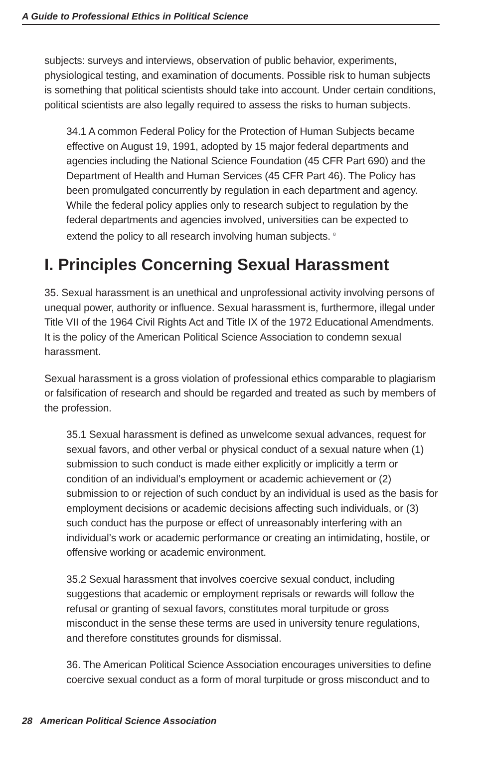A Guide to Professional Ethics in Political Science
subjects: surveys and interviews, observation of public behavior, experiments, physiological testing, and examination of documents. Possible risk to human subjects is something that political scientists should take into account. Under certain conditions, political scientists are also legally required to assess the risks to human subjects.
34.1 A common Federal Policy for the Protection of Human Subjects became effective on August 19, 1991, adopted by 15 major federal departments and agencies including the National Science Foundation (45 CFR Part 690) and the Department of Health and Human Services (45 CFR Part 46). The Policy has been promulgated concurrently by regulation in each department and agency. While the federal policy applies only to research subject to regulation by the federal departments and agencies involved, universities can be expected to extend the policy to all research involving human subjects. <sup>8</sup>
I. Principles Concerning Sexual Harassment
35. Sexual harassment is an unethical and unprofessional activity involving persons of unequal power, authority or influence. Sexual harassment is, furthermore, illegal under Title VII of the 1964 Civil Rights Act and Title IX of the 1972 Educational Amendments. It is the policy of the American Political Science Association to condemn sexual harassment.
Sexual harassment is a gross violation of professional ethics comparable to plagiarism or falsification of research and should be regarded and treated as such by members of the profession.
35.1 Sexual harassment is defined as unwelcome sexual advances, request for sexual favors, and other verbal or physical conduct of a sexual nature when (1) submission to such conduct is made either explicitly or implicitly a term or condition of an individual’s employment or academic achievement or (2) submission to or rejection of such conduct by an individual is used as the basis for employment decisions or academic decisions affecting such individuals, or (3) such conduct has the purpose or effect of unreasonably interfering with an individual’s work or academic performance or creating an intimidating, hostile, or offensive working or academic environment.
35.2 Sexual harassment that involves coercive sexual conduct, including suggestions that academic or employment reprisals or rewards will follow the refusal or granting of sexual favors, constitutes moral turpitude or gross misconduct in the sense these terms are used in university tenure regulations, and therefore constitutes grounds for dismissal.
36. The American Political Science Association encourages universities to define coercive sexual conduct as a form of moral turpitude or gross misconduct and to
28 American Political Science Association